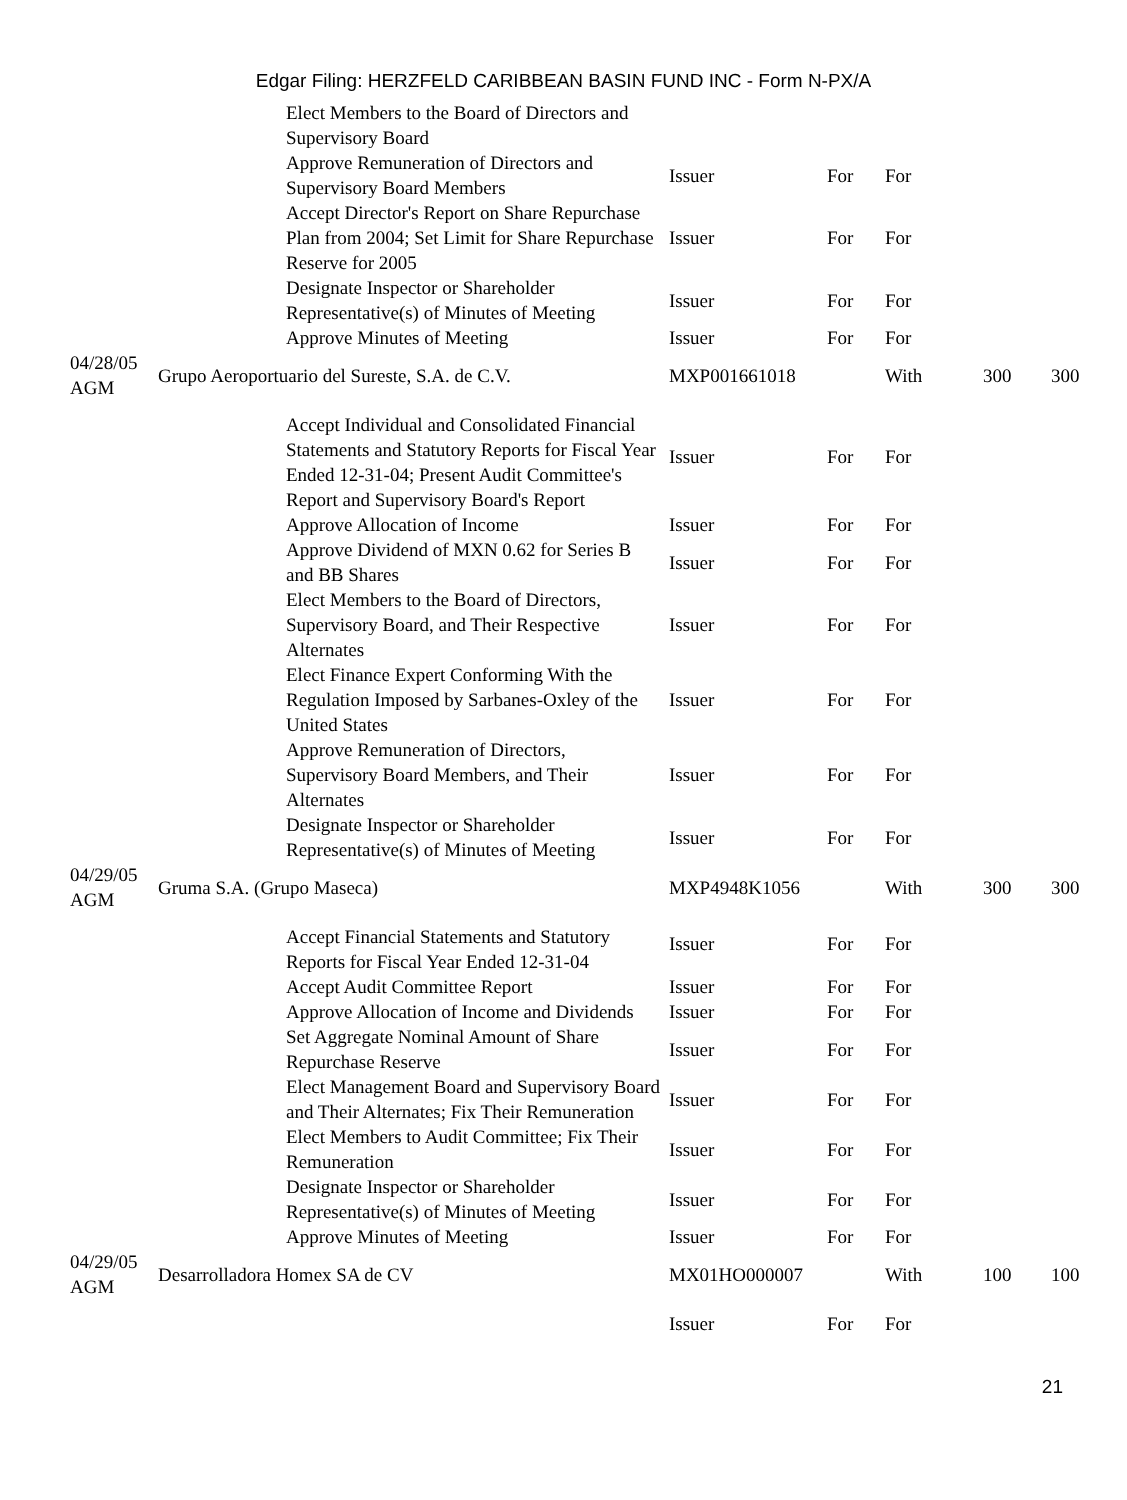Edgar Filing: HERZFELD CARIBBEAN BASIN FUND INC - Form N-PX/A
| | | Elect Members to the Board of Directors and Supervisory Board | | | | | |
| | | Approve Remuneration of Directors and Supervisory Board Members | Issuer | For | For | | |
| | | Accept Director's Report on Share Repurchase Plan from 2004; Set Limit for Share Repurchase Reserve for 2005 | Issuer | For | For | | |
| | | Designate Inspector or Shareholder Representative(s) of Minutes of Meeting | Issuer | For | For | | |
| | | Approve Minutes of Meeting | Issuer | For | For | | |
| 04/28/05 AGM | Grupo Aeroportuario del Sureste, S.A. de C.V. | | MXP001661018 | | With | 300 | 300 |
| | | Accept Individual and Consolidated Financial Statements and Statutory Reports for Fiscal Year Ended 12-31-04; Present Audit Committee's Report and Supervisory Board's Report | Issuer | For | For | | |
| | | Approve Allocation of Income | Issuer | For | For | | |
| | | Approve Dividend of MXN 0.62 for Series B and BB Shares | Issuer | For | For | | |
| | | Elect Members to the Board of Directors, Supervisory Board, and Their Respective Alternates | Issuer | For | For | | |
| | | Elect Finance Expert Conforming With the Regulation Imposed by Sarbanes-Oxley of the United States | Issuer | For | For | | |
| | | Approve Remuneration of Directors, Supervisory Board Members, and Their Alternates | Issuer | For | For | | |
| | | Designate Inspector or Shareholder Representative(s) of Minutes of Meeting | Issuer | For | For | | |
| 04/29/05 AGM | Gruma S.A. (Grupo Maseca) | | MXP4948K1056 | | With | 300 | 300 |
| | | Accept Financial Statements and Statutory Reports for Fiscal Year Ended 12-31-04 | Issuer | For | For | | |
| | | Accept Audit Committee Report | Issuer | For | For | | |
| | | Approve Allocation of Income and Dividends | Issuer | For | For | | |
| | | Set Aggregate Nominal Amount of Share Repurchase Reserve | Issuer | For | For | | |
| | | Elect Management Board and Supervisory Board and Their Alternates; Fix Their Remuneration | Issuer | For | For | | |
| | | Elect Members to Audit Committee; Fix Their Remuneration | Issuer | For | For | | |
| | | Designate Inspector or Shareholder Representative(s) of Minutes of Meeting | Issuer | For | For | | |
| | | Approve Minutes of Meeting | Issuer | For | For | | |
| 04/29/05 AGM | Desarrolladora Homex SA de CV | | MX01HO000007 | | With | 100 | 100 |
| | | | Issuer | For | For | | |
21